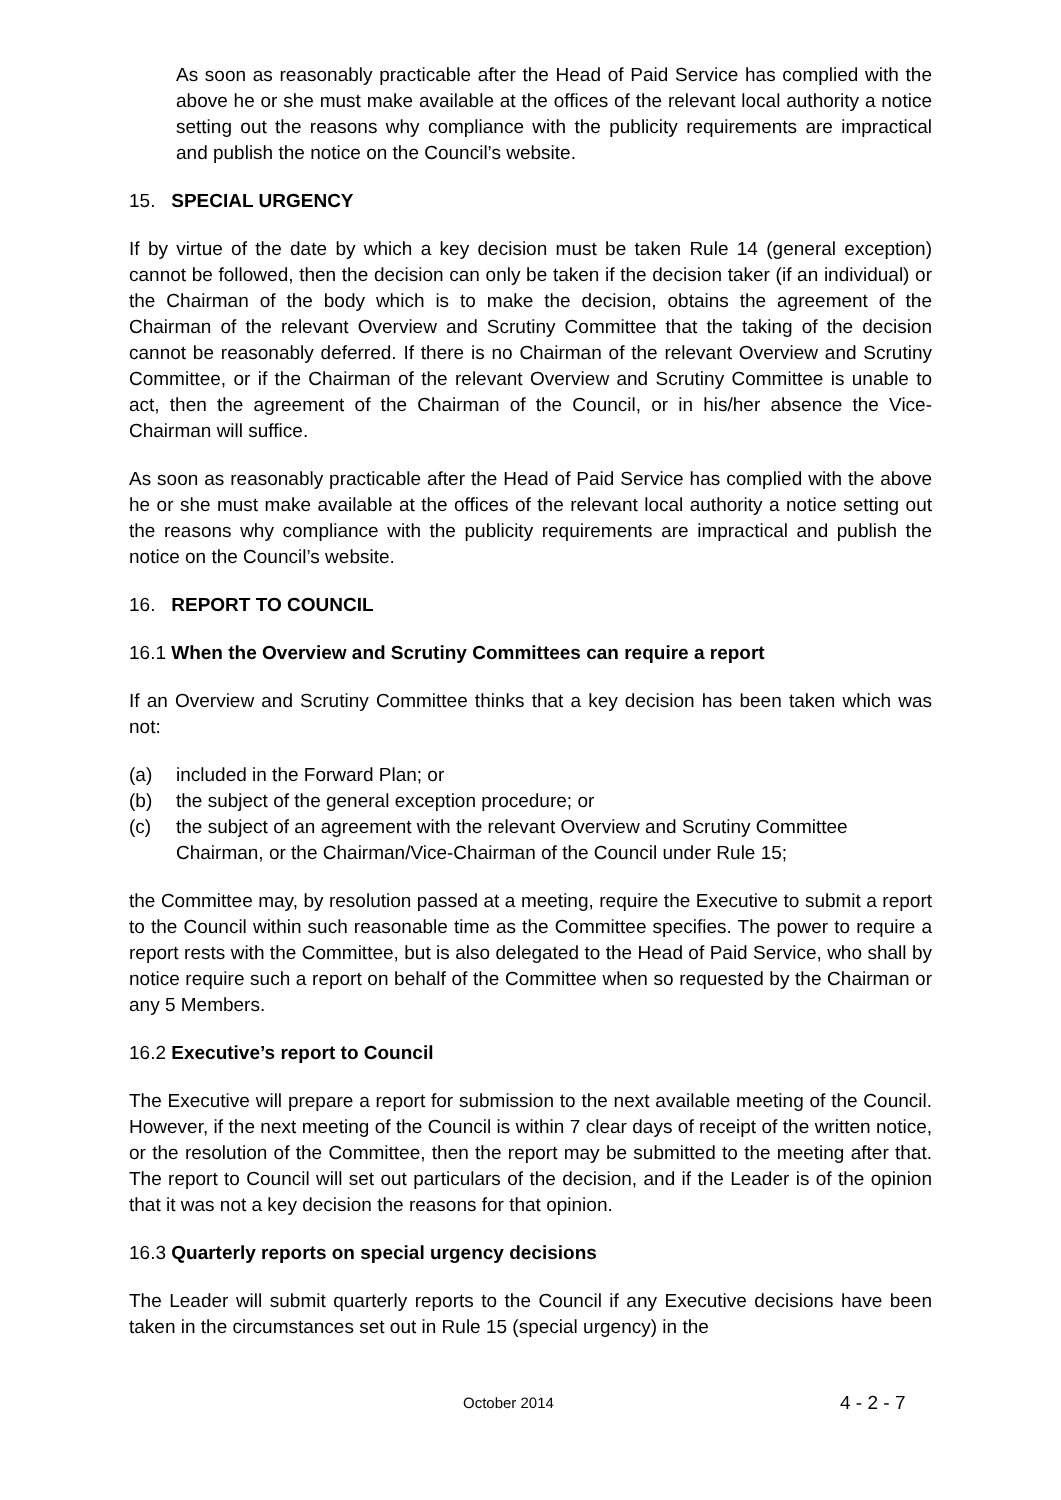As soon as reasonably practicable after the Head of Paid Service has complied with the above he or she must make available at the offices of the relevant local authority a notice setting out the reasons why compliance with the publicity requirements are impractical and publish the notice on the Council’s website.
15. SPECIAL URGENCY
If by virtue of the date by which a key decision must be taken Rule 14 (general exception) cannot be followed, then the decision can only be taken if the decision taker (if an individual) or the Chairman of the body which is to make the decision, obtains the agreement of the Chairman of the relevant Overview and Scrutiny Committee that the taking of the decision cannot be reasonably deferred. If there is no Chairman of the relevant Overview and Scrutiny Committee, or if the Chairman of the relevant Overview and Scrutiny Committee is unable to act, then the agreement of the Chairman of the Council, or in his/her absence the Vice-Chairman will suffice.
As soon as reasonably practicable after the Head of Paid Service has complied with the above he or she must make available at the offices of the relevant local authority a notice setting out the reasons why compliance with the publicity requirements are impractical and publish the notice on the Council’s website.
16. REPORT TO COUNCIL
16.1 When the Overview and Scrutiny Committees can require a report
If an Overview and Scrutiny Committee thinks that a key decision has been taken which was not:
(a) included in the Forward Plan; or
(b) the subject of the general exception procedure; or
(c) the subject of an agreement with the relevant Overview and Scrutiny Committee Chairman, or the Chairman/Vice-Chairman of the Council under Rule 15;
the Committee may, by resolution passed at a meeting, require the Executive to submit a report to the Council within such reasonable time as the Committee specifies. The power to require a report rests with the Committee, but is also delegated to the Head of Paid Service, who shall by notice require such a report on behalf of the Committee when so requested by the Chairman or any 5 Members.
16.2 Executive’s report to Council
The Executive will prepare a report for submission to the next available meeting of the Council. However, if the next meeting of the Council is within 7 clear days of receipt of the written notice, or the resolution of the Committee, then the report may be submitted to the meeting after that. The report to Council will set out particulars of the decision, and if the Leader is of the opinion that it was not a key decision the reasons for that opinion.
16.3 Quarterly reports on special urgency decisions
The Leader will submit quarterly reports to the Council if any Executive decisions have been taken in the circumstances set out in Rule 15 (special urgency) in the
October 2014 4 - 2 - 7